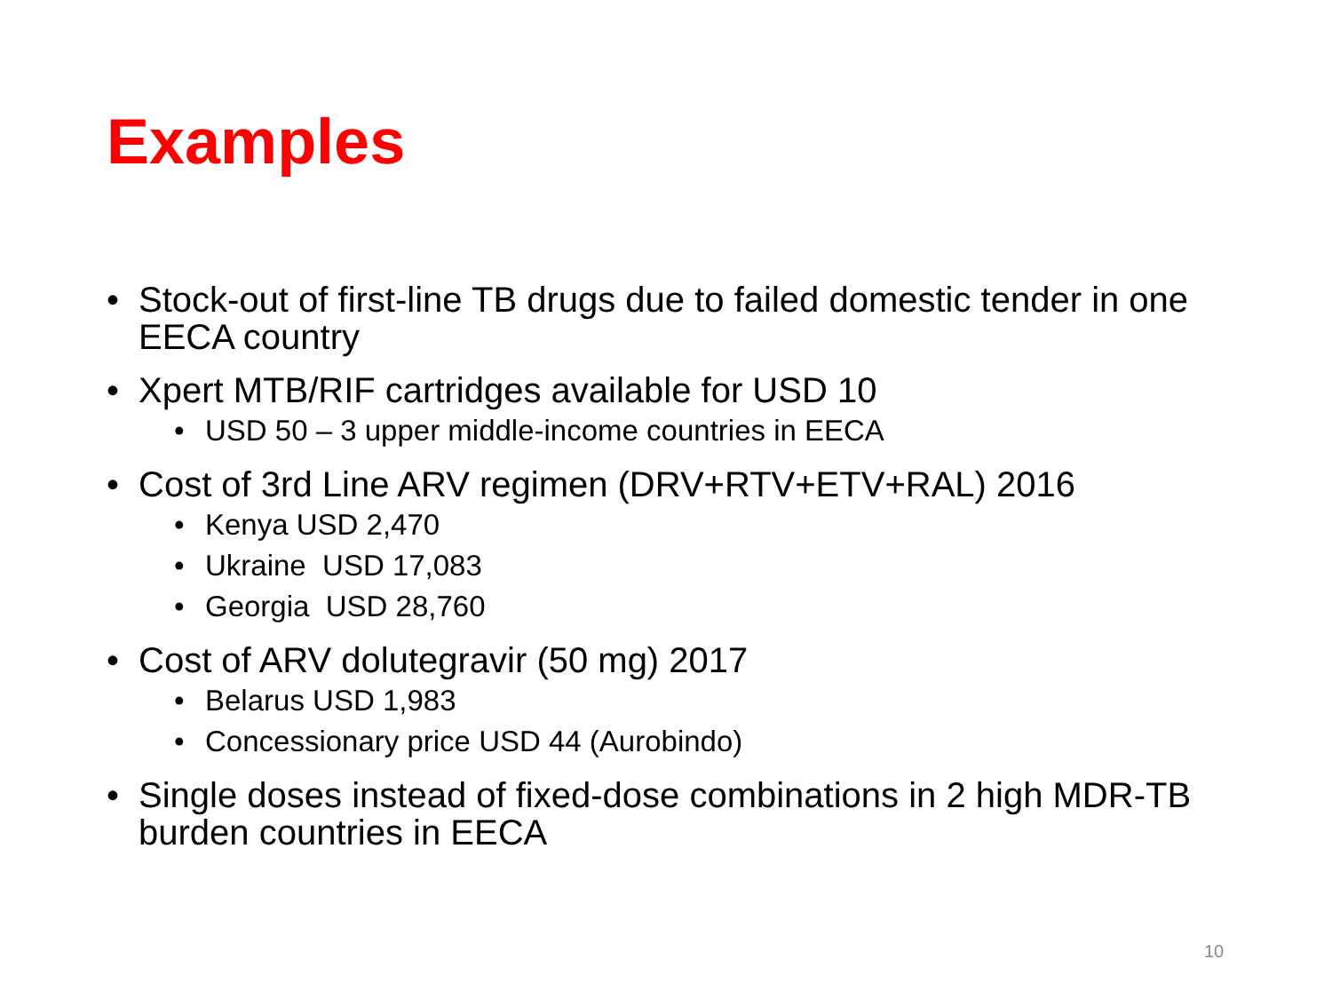Examples
• Stock-out of first-line TB drugs due to failed domestic tender in one EECA country
• Xpert MTB/RIF cartridges available for USD 10
• USD 50 – 3 upper middle-income countries in EECA
• Cost of 3rd Line ARV regimen (DRV+RTV+ETV+RAL) 2016
• Kenya USD 2,470
• Ukraine USD 17,083
• Georgia USD 28,760
• Cost of ARV dolutegravir (50 mg) 2017
• Belarus USD 1,983
• Concessionary price USD 44 (Aurobindo)
• Single doses instead of fixed-dose combinations in 2 high MDR-TB burden countries in EECA
10